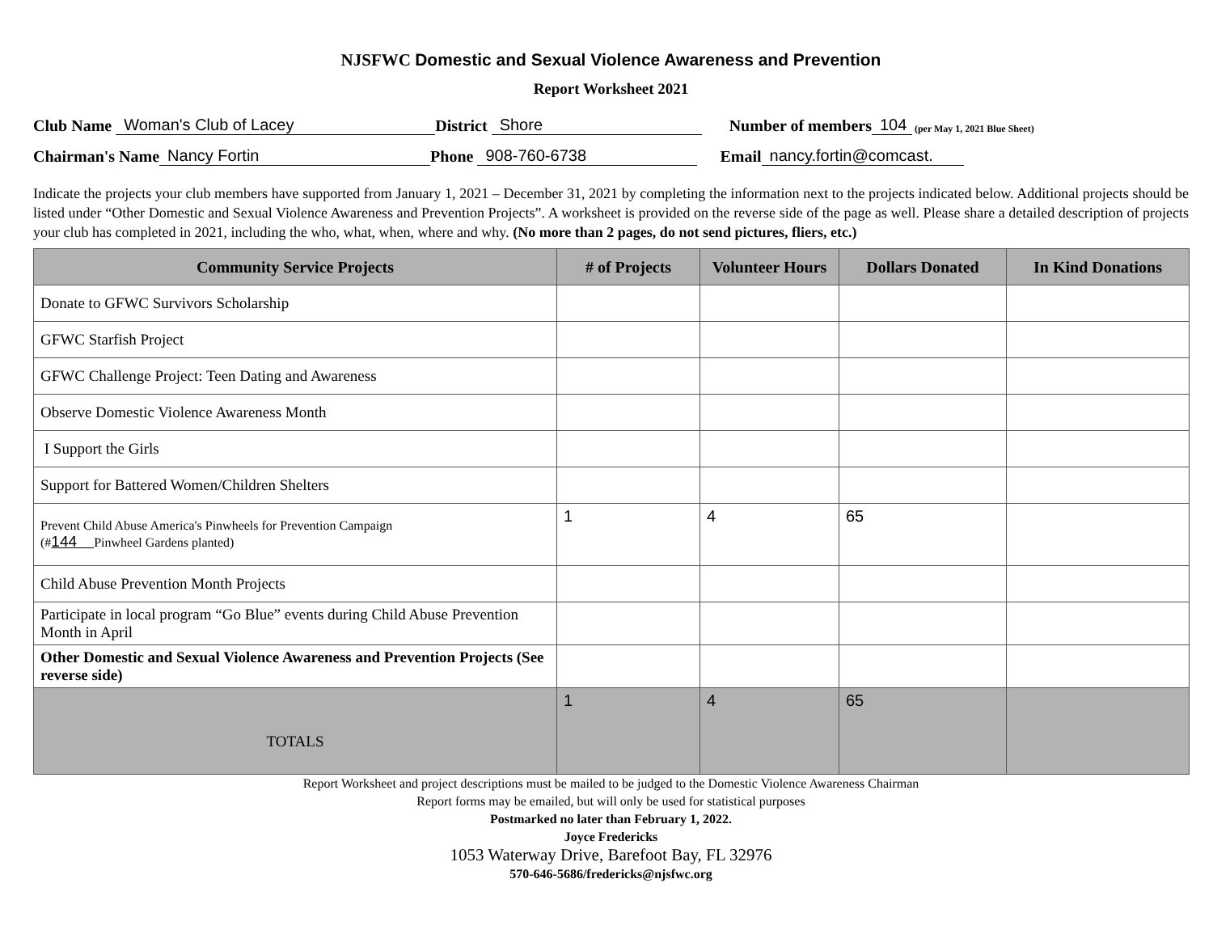NJSFWC Domestic and Sexual Violence Awareness and Prevention
Report Worksheet 2021
Club Name Woman's Club of Lacey District Shore Number of members 104 (per May 1, 2021 Blue Sheet)
Chairman's Name Nancy Fortin Phone 908-760-6738 Email nancy.fortin@comcast.
Indicate the projects your club members have supported from January 1, 2021 – December 31, 2021 by completing the information next to the projects indicated below. Additional projects should be listed under “Other Domestic and Sexual Violence Awareness and Prevention Projects”. A worksheet is provided on the reverse side of the page as well. Please share a detailed description of projects your club has completed in 2021, including the who, what, when, where and why. (No more than 2 pages, do not send pictures, fliers, etc.)
| Community Service Projects | # of Projects | Volunteer Hours | Dollars Donated | In Kind Donations |
| --- | --- | --- | --- | --- |
| Donate to GFWC Survivors Scholarship | | | | |
| GFWC Starfish Project | | | | |
| GFWC Challenge Project: Teen Dating and Awareness | | | | |
| Observe Domestic Violence Awareness Month | | | | |
| I Support the Girls | | | | |
| Support for Battered Women/Children Shelters | | | | |
| Prevent Child Abuse America's Pinwheels for Prevention Campaign (# 144 Pinwheel Gardens planted) | 1 | 4 | 65 | |
| Child Abuse Prevention Month Projects | | | | |
| Participate in local program “Go Blue” events during Child Abuse Prevention Month in April | | | | |
| Other Domestic and Sexual Violence Awareness and Prevention Projects (See reverse side) | | | | |
| TOTALS | 1 | 4 | 65 | |
Report Worksheet and project descriptions must be mailed to be judged to the Domestic Violence Awareness Chairman
Report forms may be emailed, but will only be used for statistical purposes
Postmarked no later than February 1, 2022.
Joyce Fredericks
1053 Waterway Drive, Barefoot Bay, FL 32976
570-646-5686/fredericks@njsfwc.org